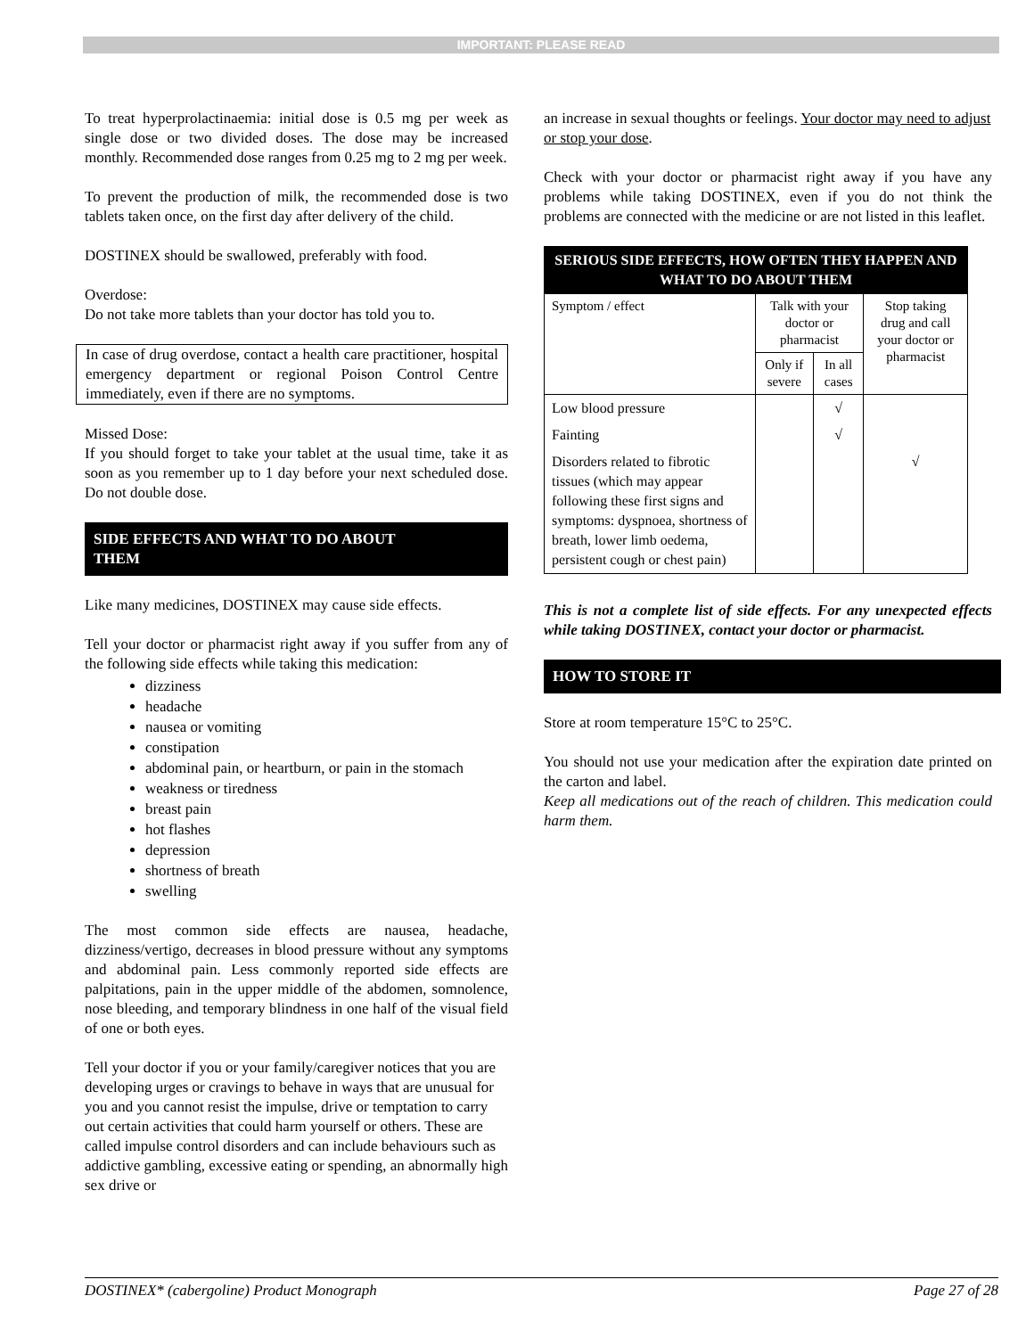IMPORTANT: PLEASE READ
To treat hyperprolactinaemia: initial dose is 0.5 mg per week as single dose or two divided doses. The dose may be increased monthly. Recommended dose ranges from 0.25 mg to 2 mg per week.
To prevent the production of milk, the recommended dose is two tablets taken once, on the first day after delivery of the child.
DOSTINEX should be swallowed, preferably with food.
Overdose:
Do not take more tablets than your doctor has told you to.
In case of drug overdose, contact a health care practitioner, hospital emergency department or regional Poison Control Centre immediately, even if there are no symptoms.
Missed Dose:
If you should forget to take your tablet at the usual time, take it as soon as you remember up to 1 day before your next scheduled dose. Do not double dose.
SIDE EFFECTS AND WHAT TO DO ABOUT
THEM
Like many medicines, DOSTINEX may cause side effects.
Tell your doctor or pharmacist right away if you suffer from any of the following side effects while taking this medication:
dizziness
headache
nausea or vomiting
constipation
abdominal pain, or heartburn, or pain in the stomach
weakness or tiredness
breast pain
hot flashes
depression
shortness of breath
swelling
The most common side effects are nausea, headache, dizziness/vertigo, decreases in blood pressure without any symptoms and abdominal pain. Less commonly reported side effects are palpitations, pain in the upper middle of the abdomen, somnolence, nose bleeding, and temporary blindness in one half of the visual field of one or both eyes.
Tell your doctor if you or your family/caregiver notices that you are developing urges or cravings to behave in ways that are unusual for you and you cannot resist the impulse, drive or temptation to carry out certain activities that could harm yourself or others. These are called impulse control disorders and can include behaviours such as addictive gambling, excessive eating or spending, an abnormally high sex drive or
an increase in sexual thoughts or feelings. Your doctor may need to adjust or stop your dose.
Check with your doctor or pharmacist right away if you have any problems while taking DOSTINEX, even if you do not think the problems are connected with the medicine or are not listed in this leaflet.
| SERIOUS SIDE EFFECTS, HOW OFTEN THEY HAPPEN AND WHAT TO DO ABOUT THEM | | | |
| --- | --- | --- | --- |
| Symptom / effect | Talk with your doctor or pharmacist | | Stop taking drug and call your doctor or pharmacist |
| | Only if severe | In all cases | |
| Low blood pressure | | √ | |
| Fainting | | √ | |
| Disorders related to fibrotic tissues (which may appear following these first signs and symptoms: dyspnoea, shortness of breath, lower limb oedema, persistent cough or chest pain) | | | √ |
This is not a complete list of side effects. For any unexpected effects while taking DOSTINEX, contact your doctor or pharmacist.
HOW TO STORE IT
Store at room temperature 15°C to 25°C.
You should not use your medication after the expiration date printed on the carton and label.
Keep all medications out of the reach of children. This medication could harm them.
DOSTINEX* (cabergoline) Product Monograph Page 27 of 28